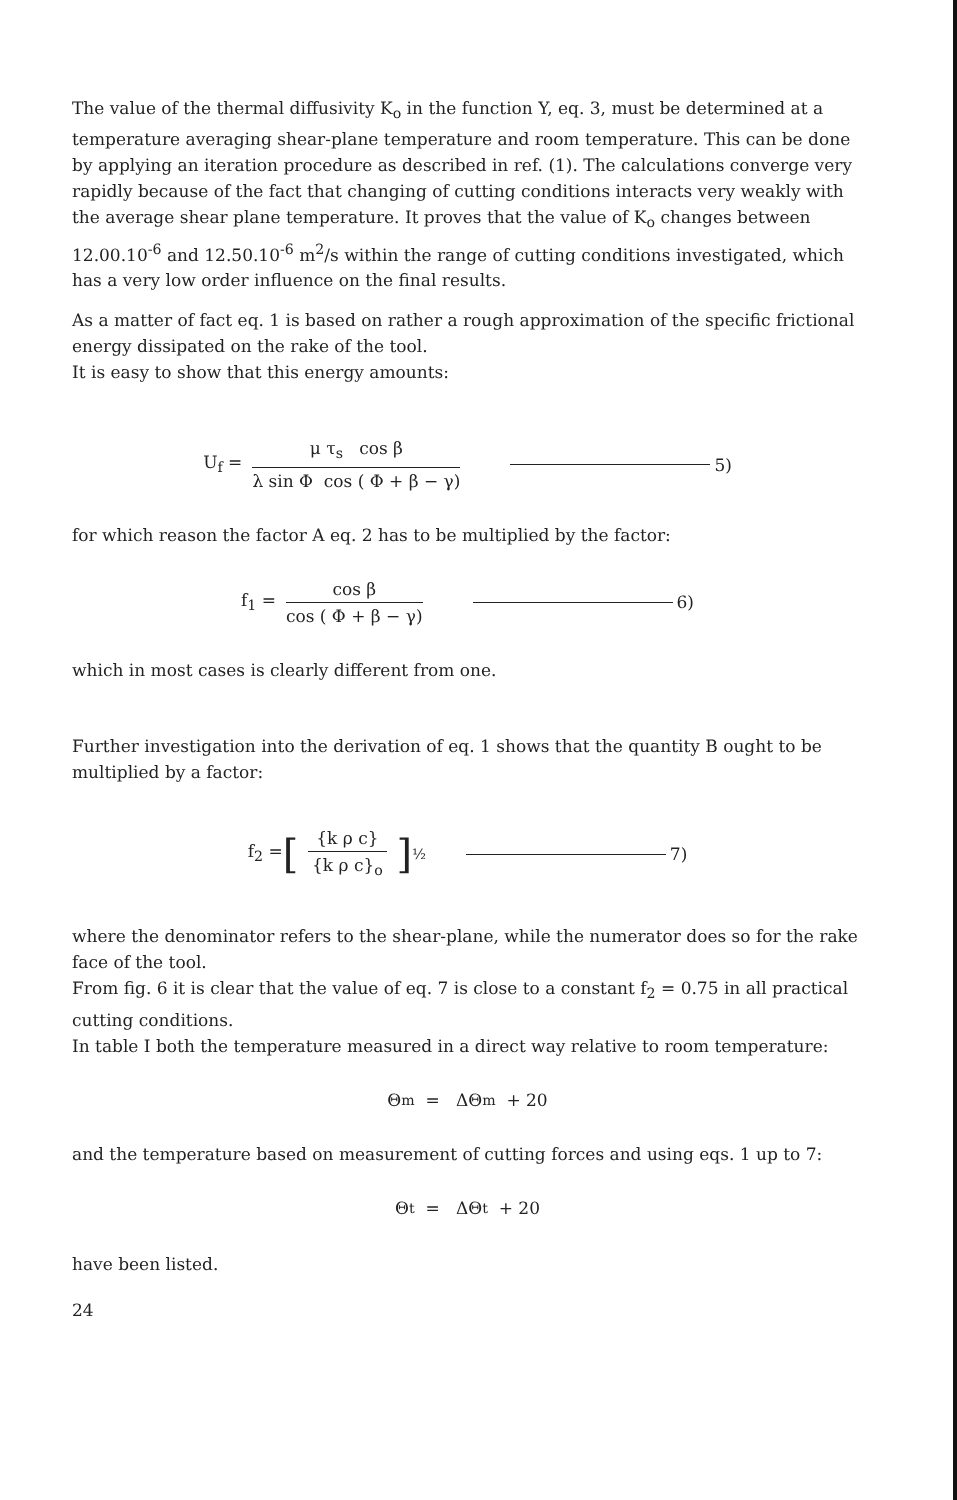The value of the thermal diffusivity K<sub>o</sub> in the function Y, eq. 3, must be determined at a temperature averaging shear-plane temperature and room temperature. This can be done by applying an iteration procedure as described in ref. (1). The calculations converge very rapidly because of the fact that changing of cutting conditions interacts very weakly with the average shear plane temperature. It proves that the value of K<sub>o</sub> changes between 12.00.10<sup>-6</sup> and 12.50.10<sup>-6</sup> m<sup>2</sup>/s within the range of cutting conditions investigated, which has a very low order influence on the final results.
As a matter of fact eq. 1 is based on rather a rough approximation of the specific frictional energy dissipated on the rake of the tool.
It is easy to show that this energy amounts:
U<sub>f</sub> = μ τ<sub>s</sub> cos β λ sin Φ cos ( Φ + β − γ) 5)
for which reason the factor A eq. 2 has to be multiplied by the factor:
f<sub>1</sub> = cos β cos ( Φ + β − γ) 6)
which in most cases is clearly different from one.
Further investigation into the derivation of eq. 1 shows that the quantity B ought to be multiplied by a factor:
f<sub>2</sub> = [{k ρ c} {k ρ c}<sub>o</sub>]<sup>½</sup> 7)
where the denominator refers to the shear-plane, while the numerator does so for the rake face of the tool.
From fig. 6 it is clear that the value of eq. 7 is close to a constant f<sub>2</sub> = 0.75 in all practical cutting conditions.
In table I both the temperature measured in a direct way relative to room temperature:
Θ<sub>m</sub> = ΔΘ<sub>m</sub> + 20
and the temperature based on measurement of cutting forces and using eqs. 1 up to 7:
Θ<sub>t</sub> = ΔΘ<sub>t</sub> + 20
have been listed.
24